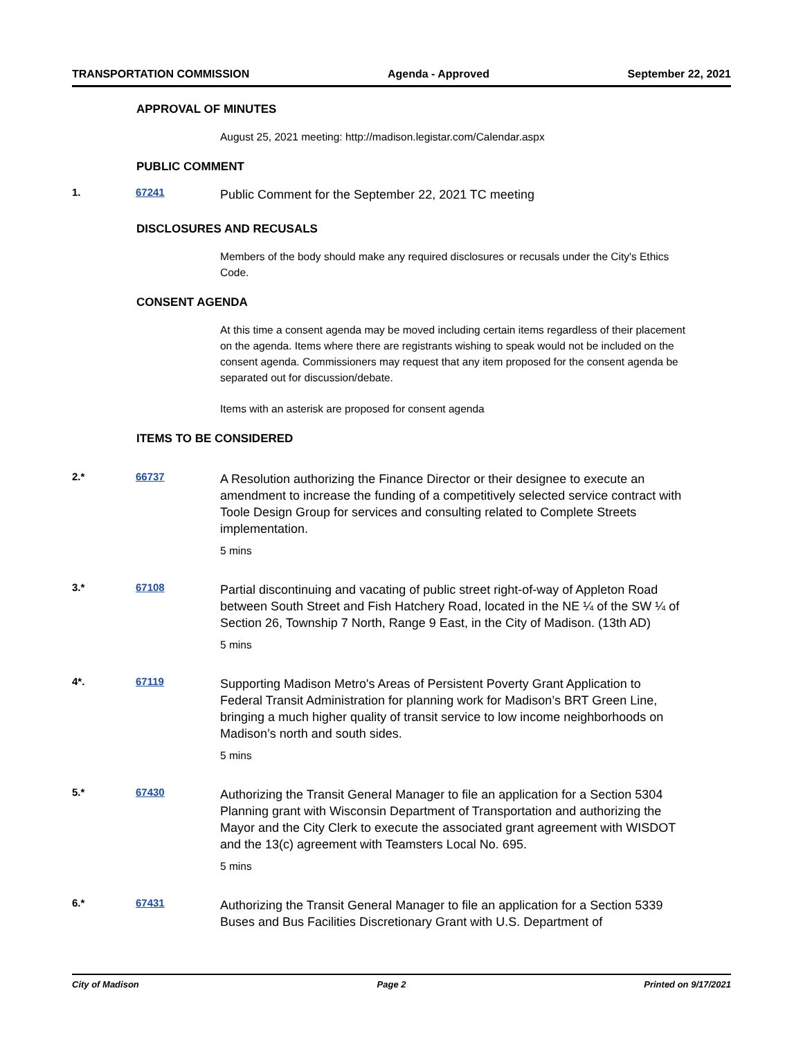TRANSPORTATION COMMISSION Agenda - Approved September 22, 2021
APPROVAL OF MINUTES
August 25, 2021 meeting: http://madison.legistar.com/Calendar.aspx
PUBLIC COMMENT
1. 67241
Public Comment for the September 22, 2021 TC meeting
DISCLOSURES AND RECUSALS
Members of the body should make any required disclosures or recusals under the City's Ethics Code.
CONSENT AGENDA
At this time a consent agenda may be moved including certain items regardless of their placement on the agenda. Items where there are registrants wishing to speak would not be included on the consent agenda. Commissioners may request that any item proposed for the consent agenda be separated out for discussion/debate.
Items with an asterisk are proposed for consent agenda
ITEMS TO BE CONSIDERED
2.* 66737
A Resolution authorizing the Finance Director or their designee to execute an amendment to increase the funding of a competitively selected service contract with Toole Design Group for services and consulting related to Complete Streets implementation.
5 mins
3.* 67108
Partial discontinuing and vacating of public street right-of-way of Appleton Road between South Street and Fish Hatchery Road, located in the NE ¼ of the SW ¼ of Section 26, Township 7 North, Range 9 East, in the City of Madison. (13th AD)
5 mins
4*. 67119
Supporting Madison Metro's Areas of Persistent Poverty Grant Application to Federal Transit Administration for planning work for Madison’s BRT Green Line, bringing a much higher quality of transit service to low income neighborhoods on Madison’s north and south sides.
5 mins
5.* 67430
Authorizing the Transit General Manager to file an application for a Section 5304 Planning grant with Wisconsin Department of Transportation and authorizing the Mayor and the City Clerk to execute the associated grant agreement with WISDOT and the 13(c) agreement with Teamsters Local No. 695.
5 mins
6.* 67431
Authorizing the Transit General Manager to file an application for a Section 5339 Buses and Bus Facilities Discretionary Grant with U.S. Department of
City of Madison Page 2 Printed on 9/17/2021